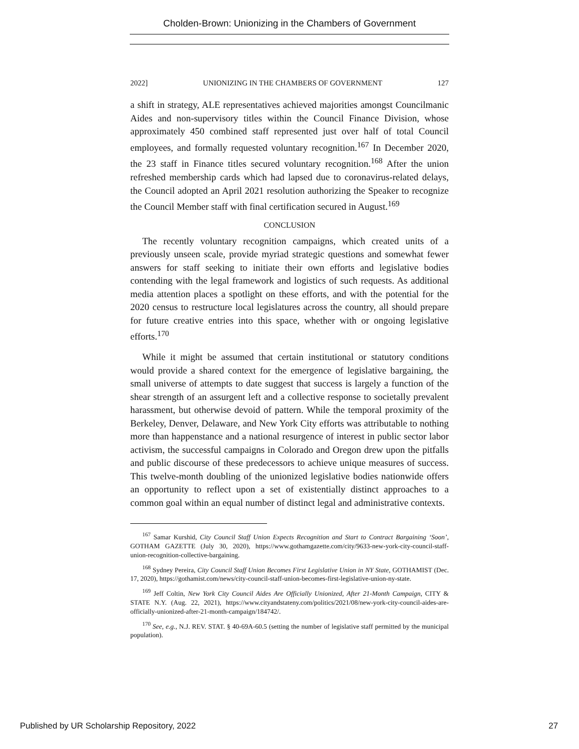Cholden-Brown: Unionizing in the Chambers of Government
2022] UNIONIZING IN THE CHAMBERS OF GOVERNMENT 127
a shift in strategy, ALE representatives achieved majorities amongst Councilmanic Aides and non-supervisory titles within the Council Finance Division, whose approximately 450 combined staff represented just over half of total Council employees, and formally requested voluntary recognition.<sup>167</sup> In December 2020, the 23 staff in Finance titles secured voluntary recognition.<sup>168</sup> After the union refreshed membership cards which had lapsed due to coronavirus-related delays, the Council adopted an April 2021 resolution authorizing the Speaker to recognize the Council Member staff with final certification secured in August.<sup>169</sup>
CONCLUSION
The recently voluntary recognition campaigns, which created units of a previously unseen scale, provide myriad strategic questions and somewhat fewer answers for staff seeking to initiate their own efforts and legislative bodies contending with the legal framework and logistics of such requests. As additional media attention places a spotlight on these efforts, and with the potential for the 2020 census to restructure local legislatures across the country, all should prepare for future creative entries into this space, whether with or ongoing legislative efforts.<sup>170</sup>
While it might be assumed that certain institutional or statutory conditions would provide a shared context for the emergence of legislative bargaining, the small universe of attempts to date suggest that success is largely a function of the shear strength of an assurgent left and a collective response to societally prevalent harassment, but otherwise devoid of pattern. While the temporal proximity of the Berkeley, Denver, Delaware, and New York City efforts was attributable to nothing more than happenstance and a national resurgence of interest in public sector labor activism, the successful campaigns in Colorado and Oregon drew upon the pitfalls and public discourse of these predecessors to achieve unique measures of success. This twelve-month doubling of the unionized legislative bodies nationwide offers an opportunity to reflect upon a set of existentially distinct approaches to a common goal within an equal number of distinct legal and administrative contexts.
<sup>167</sup> Samar Kurshid, City Council Staff Union Expects Recognition and Start to Contract Bargaining ‘Soon’, GOTHAM GAZETTE (July 30, 2020), https://www.gothamgazette.com/city/9633-new-york-city-council-staff-union-recognition-collective-bargaining.
<sup>168</sup> Sydney Pereira, City Council Staff Union Becomes First Legislative Union in NY State, GOTHAMIST (Dec. 17, 2020), https://gothamist.com/news/city-council-staff-union-becomes-first-legislative-union-ny-state.
<sup>169</sup> Jeff Coltin, New York City Council Aides Are Officially Unionized, After 21-Month Campaign, CITY & STATE N.Y. (Aug. 22, 2021), https://www.cityandstateny.com/politics/2021/08/new-york-city-council-aides-are-officially-unionized-after-21-month-campaign/184742/.
<sup>170</sup> See, e.g., N.J. REV. STAT. § 40-69A-60.5 (setting the number of legislative staff permitted by the municipal population).
Published by UR Scholarship Repository, 2022 27